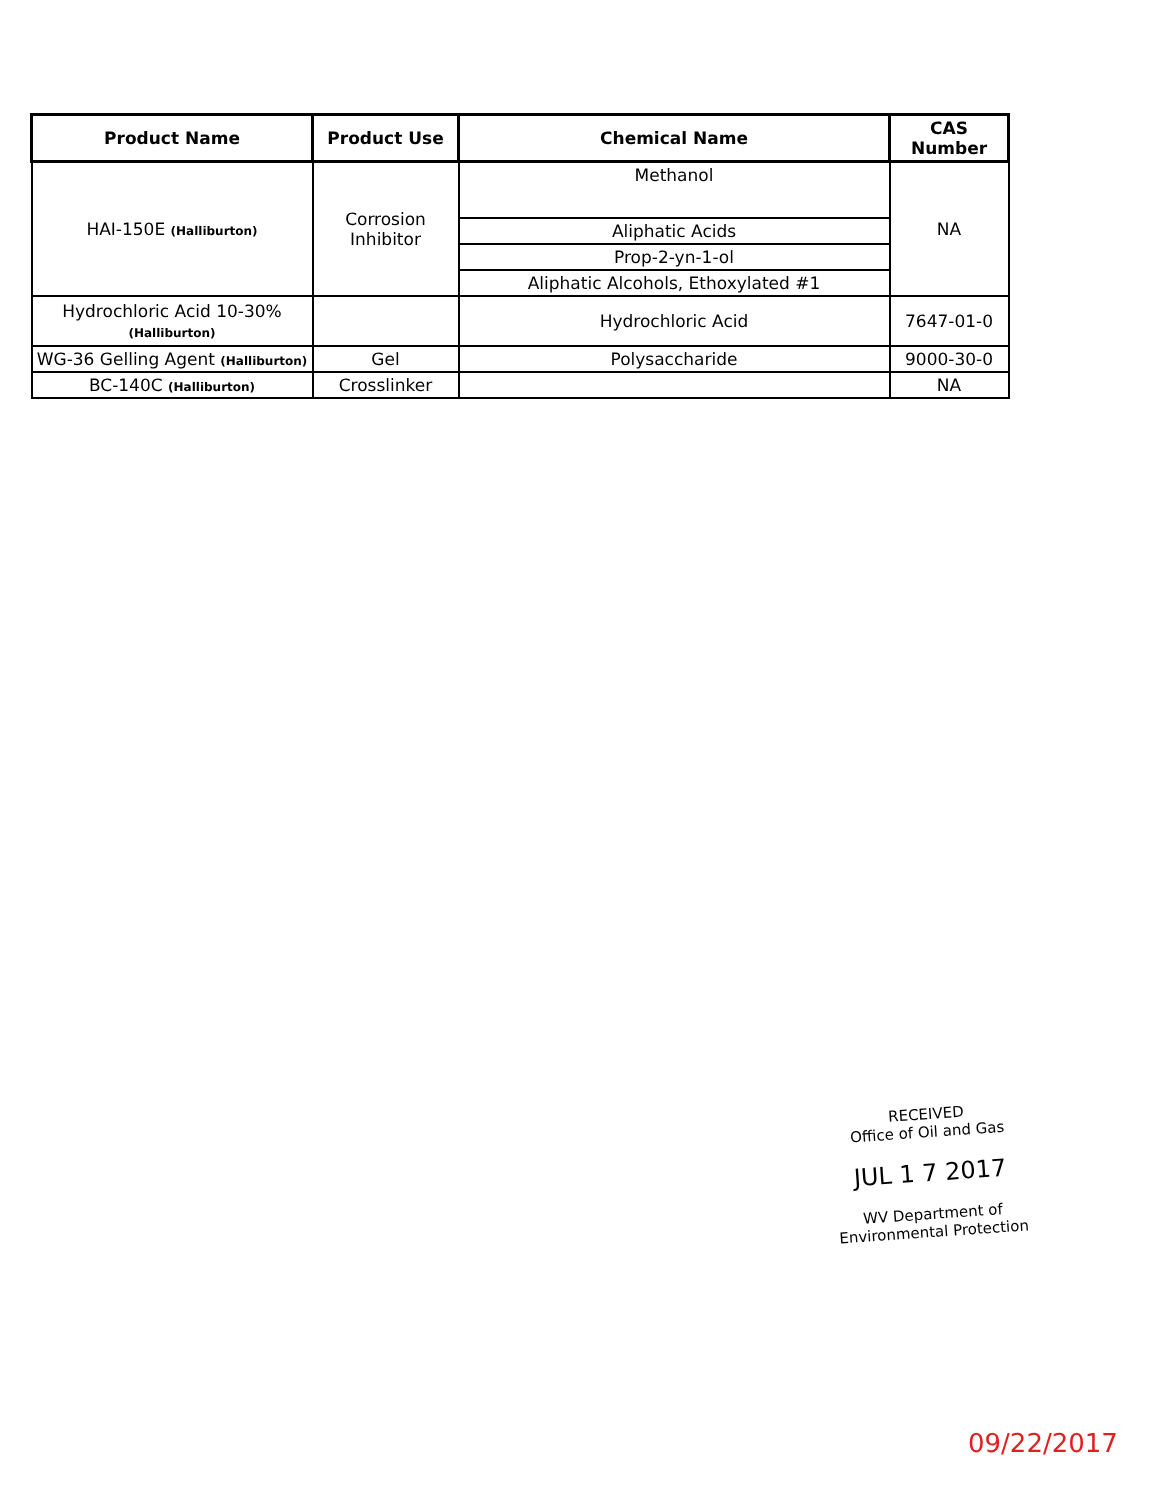| Product Name | Product Use | Chemical Name | CAS Number |
| --- | --- | --- | --- |
| HAI-150E (Halliburton) | Corrosion Inhibitor | Methanol | NA |
| | | Aliphatic Acids | |
| | | Prop-2-yn-1-ol | |
| | | Aliphatic Alcohols, Ethoxylated #1 | |
| Hydrochloric Acid 10-30% (Halliburton) | | Hydrochloric Acid | 7647-01-0 |
| WG-36 Gelling Agent (Halliburton) | Gel | Polysaccharide | 9000-30-0 |
| BC-140C (Halliburton) | Crosslinker | | NA |
RECEIVED
Office of Oil and Gas
JUL 1 7 2017
WV Department of
Environmental Protection
09/22/2017